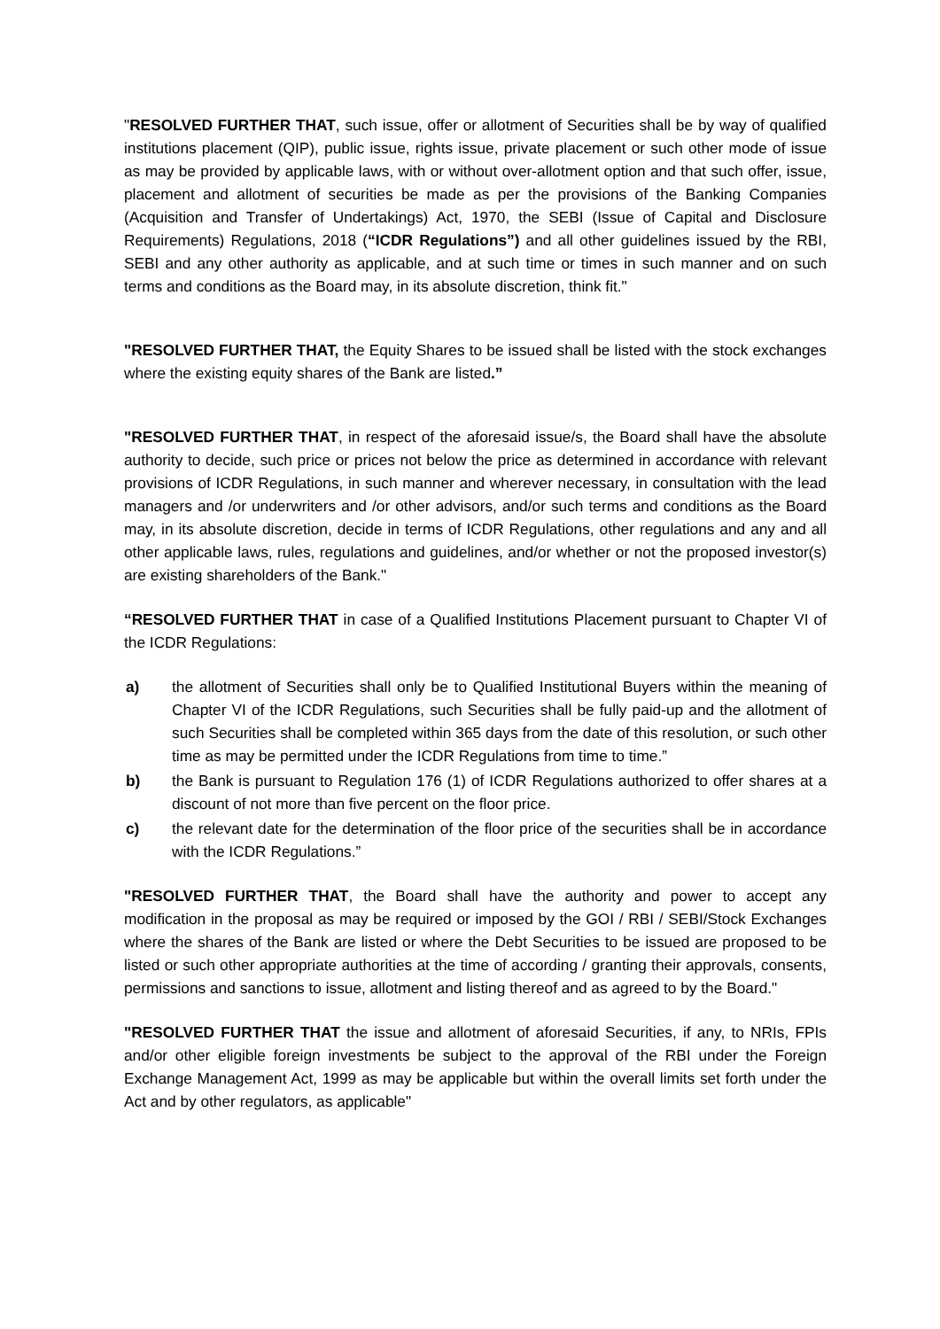"RESOLVED FURTHER THAT, such issue, offer or allotment of Securities shall be by way of qualified institutions placement (QIP), public issue, rights issue, private placement or such other mode of issue as may be provided by applicable laws, with or without over-allotment option and that such offer, issue, placement and allotment of securities be made as per the provisions of the Banking Companies (Acquisition and Transfer of Undertakings) Act, 1970, the SEBI (Issue of Capital and Disclosure Requirements) Regulations, 2018 (“ICDR Regulations”) and all other guidelines issued by the RBI, SEBI and any other authority as applicable, and at such time or times in such manner and on such terms and conditions as the Board may, in its absolute discretion, think fit."
"RESOLVED FURTHER THAT, the Equity Shares to be issued shall be listed with the stock exchanges where the existing equity shares of the Bank are listed.”
"RESOLVED FURTHER THAT, in respect of the aforesaid issue/s, the Board shall have the absolute authority to decide, such price or prices not below the price as determined in accordance with relevant provisions of ICDR Regulations, in such manner and wherever necessary, in consultation with the lead managers and /or underwriters and /or other advisors, and/or such terms and conditions as the Board may, in its absolute discretion, decide in terms of ICDR Regulations, other regulations and any and all other applicable laws, rules, regulations and guidelines, and/or whether or not the proposed investor(s) are existing shareholders of the Bank."
“RESOLVED FURTHER THAT in case of a Qualified Institutions Placement pursuant to Chapter VI of the ICDR Regulations:
a) the allotment of Securities shall only be to Qualified Institutional Buyers within the meaning of Chapter VI of the ICDR Regulations, such Securities shall be fully paid-up and the allotment of such Securities shall be completed within 365 days from the date of this resolution, or such other time as may be permitted under the ICDR Regulations from time to time.”
b) the Bank is pursuant to Regulation 176 (1) of ICDR Regulations authorized to offer shares at a discount of not more than five percent on the floor price.
c) the relevant date for the determination of the floor price of the securities shall be in accordance with the ICDR Regulations.”
"RESOLVED FURTHER THAT, the Board shall have the authority and power to accept any modification in the proposal as may be required or imposed by the GOI / RBI / SEBI/Stock Exchanges where the shares of the Bank are listed or where the Debt Securities to be issued are proposed to be listed or such other appropriate authorities at the time of according / granting their approvals, consents, permissions and sanctions to issue, allotment and listing thereof and as agreed to by the Board."
"RESOLVED FURTHER THAT the issue and allotment of aforesaid Securities, if any, to NRIs, FPIs and/or other eligible foreign investments be subject to the approval of the RBI under the Foreign Exchange Management Act, 1999 as may be applicable but within the overall limits set forth under the Act and by other regulators, as applicable"